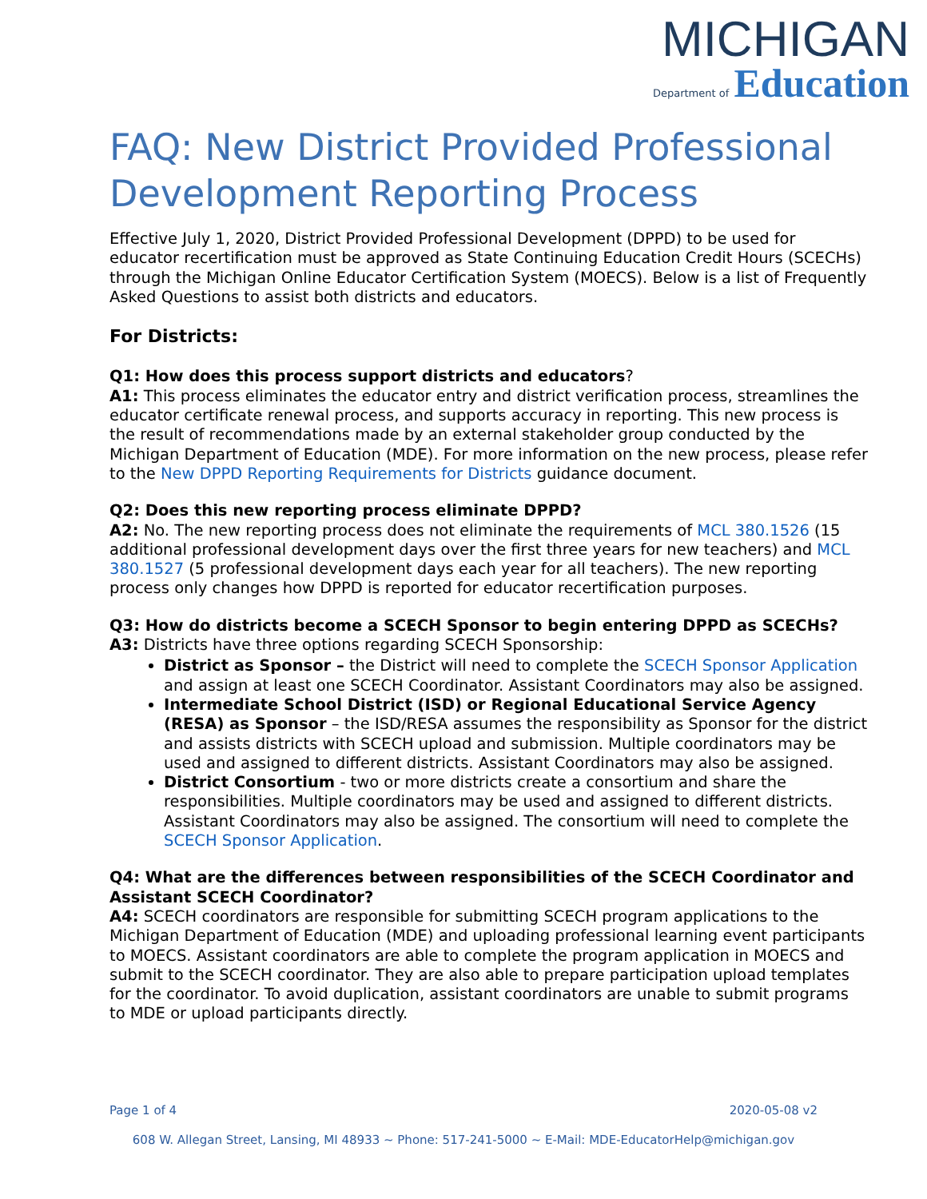MICHIGAN
Department of Education
FAQ: New District Provided Professional Development Reporting Process
Effective July 1, 2020, District Provided Professional Development (DPPD) to be used for educator recertification must be approved as State Continuing Education Credit Hours (SCECHs) through the Michigan Online Educator Certification System (MOECS). Below is a list of Frequently Asked Questions to assist both districts and educators.
For Districts:
Q1: How does this process support districts and educators?
A1: This process eliminates the educator entry and district verification process, streamlines the educator certificate renewal process, and supports accuracy in reporting. This new process is the result of recommendations made by an external stakeholder group conducted by the Michigan Department of Education (MDE). For more information on the new process, please refer to the New DPPD Reporting Requirements for Districts guidance document.
Q2: Does this new reporting process eliminate DPPD?
A2: No. The new reporting process does not eliminate the requirements of MCL 380.1526 (15 additional professional development days over the first three years for new teachers) and MCL 380.1527 (5 professional development days each year for all teachers). The new reporting process only changes how DPPD is reported for educator recertification purposes.
Q3: How do districts become a SCECH Sponsor to begin entering DPPD as SCECHs?
A3: Districts have three options regarding SCECH Sponsorship:
District as Sponsor – the District will need to complete the SCECH Sponsor Application and assign at least one SCECH Coordinator. Assistant Coordinators may also be assigned.
Intermediate School District (ISD) or Regional Educational Service Agency (RESA) as Sponsor – the ISD/RESA assumes the responsibility as Sponsor for the district and assists districts with SCECH upload and submission. Multiple coordinators may be used and assigned to different districts. Assistant Coordinators may also be assigned.
District Consortium - two or more districts create a consortium and share the responsibilities. Multiple coordinators may be used and assigned to different districts. Assistant Coordinators may also be assigned. The consortium will need to complete the SCECH Sponsor Application.
Q4: What are the differences between responsibilities of the SCECH Coordinator and Assistant SCECH Coordinator?
A4: SCECH coordinators are responsible for submitting SCECH program applications to the Michigan Department of Education (MDE) and uploading professional learning event participants to MOECS. Assistant coordinators are able to complete the program application in MOECS and submit to the SCECH coordinator. They are also able to prepare participation upload templates for the coordinator. To avoid duplication, assistant coordinators are unable to submit programs to MDE or upload participants directly.
Page 1 of 4 2020-05-08 v2
608 W. Allegan Street, Lansing, MI 48933 ~ Phone: 517-241-5000 ~ E-Mail: MDE-EducatorHelp@michigan.gov